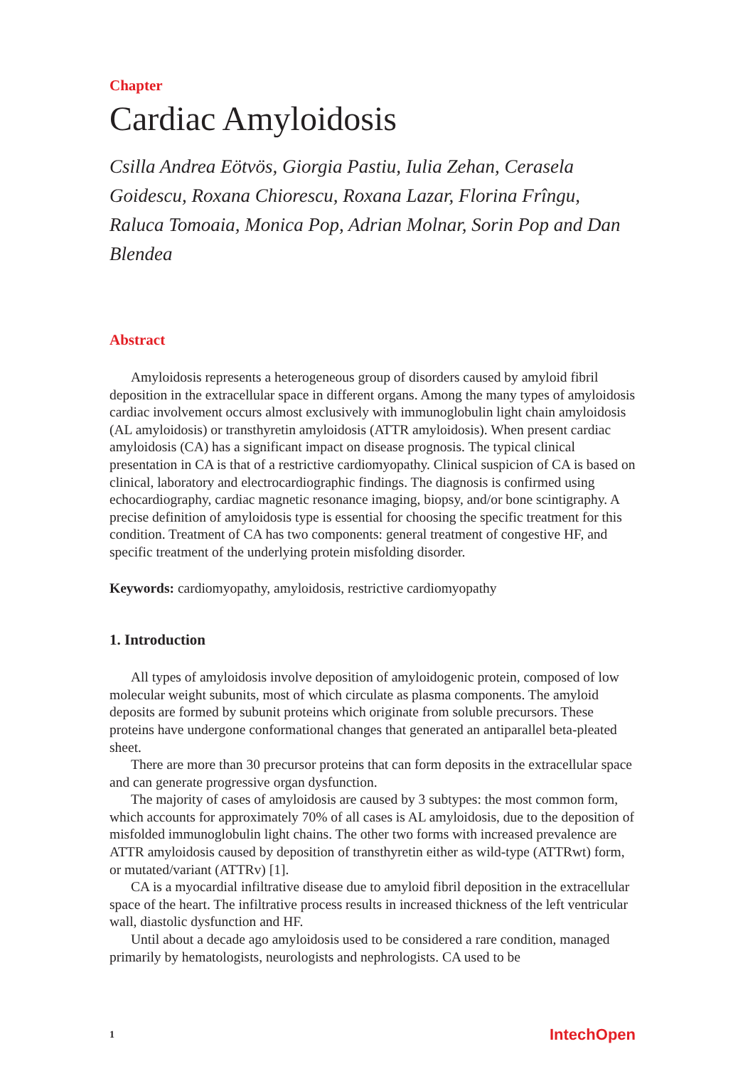Chapter
Cardiac Amyloidosis
Csilla Andrea Eötvös, Giorgia Pastiu, Iulia Zehan, Cerasela Goidescu, Roxana Chiorescu, Roxana Lazar, Florina Frîngu, Raluca Tomoaia, Monica Pop, Adrian Molnar, Sorin Pop and Dan Blendea
Abstract
Amyloidosis represents a heterogeneous group of disorders caused by amyloid fibril deposition in the extracellular space in different organs. Among the many types of amyloidosis cardiac involvement occurs almost exclusively with immunoglobulin light chain amyloidosis (AL amyloidosis) or transthyretin amyloidosis (ATTR amyloidosis). When present cardiac amyloidosis (CA) has a significant impact on disease prognosis. The typical clinical presentation in CA is that of a restrictive cardiomyopathy. Clinical suspicion of CA is based on clinical, laboratory and electrocardiographic findings. The diagnosis is confirmed using echocardiography, cardiac magnetic resonance imaging, biopsy, and/or bone scintigraphy. A precise definition of amyloidosis type is essential for choosing the specific treatment for this condition. Treatment of CA has two components: general treatment of congestive HF, and specific treatment of the underlying protein misfolding disorder.
Keywords: cardiomyopathy, amyloidosis, restrictive cardiomyopathy
1. Introduction
All types of amyloidosis involve deposition of amyloidogenic protein, composed of low molecular weight subunits, most of which circulate as plasma components. The amyloid deposits are formed by subunit proteins which originate from soluble precursors. These proteins have undergone conformational changes that generated an antiparallel beta-pleated sheet.
There are more than 30 precursor proteins that can form deposits in the extracellular space and can generate progressive organ dysfunction.
The majority of cases of amyloidosis are caused by 3 subtypes: the most common form, which accounts for approximately 70% of all cases is AL amyloidosis, due to the deposition of misfolded immunoglobulin light chains. The other two forms with increased prevalence are ATTR amyloidosis caused by deposition of transthyretin either as wild-type (ATTRwt) form, or mutated/variant (ATTRv) [1].
CA is a myocardial infiltrative disease due to amyloid fibril deposition in the extracellular space of the heart. The infiltrative process results in increased thickness of the left ventricular wall, diastolic dysfunction and HF.
Until about a decade ago amyloidosis used to be considered a rare condition, managed primarily by hematologists, neurologists and nephrologists. CA used to be
1 IntechOpen